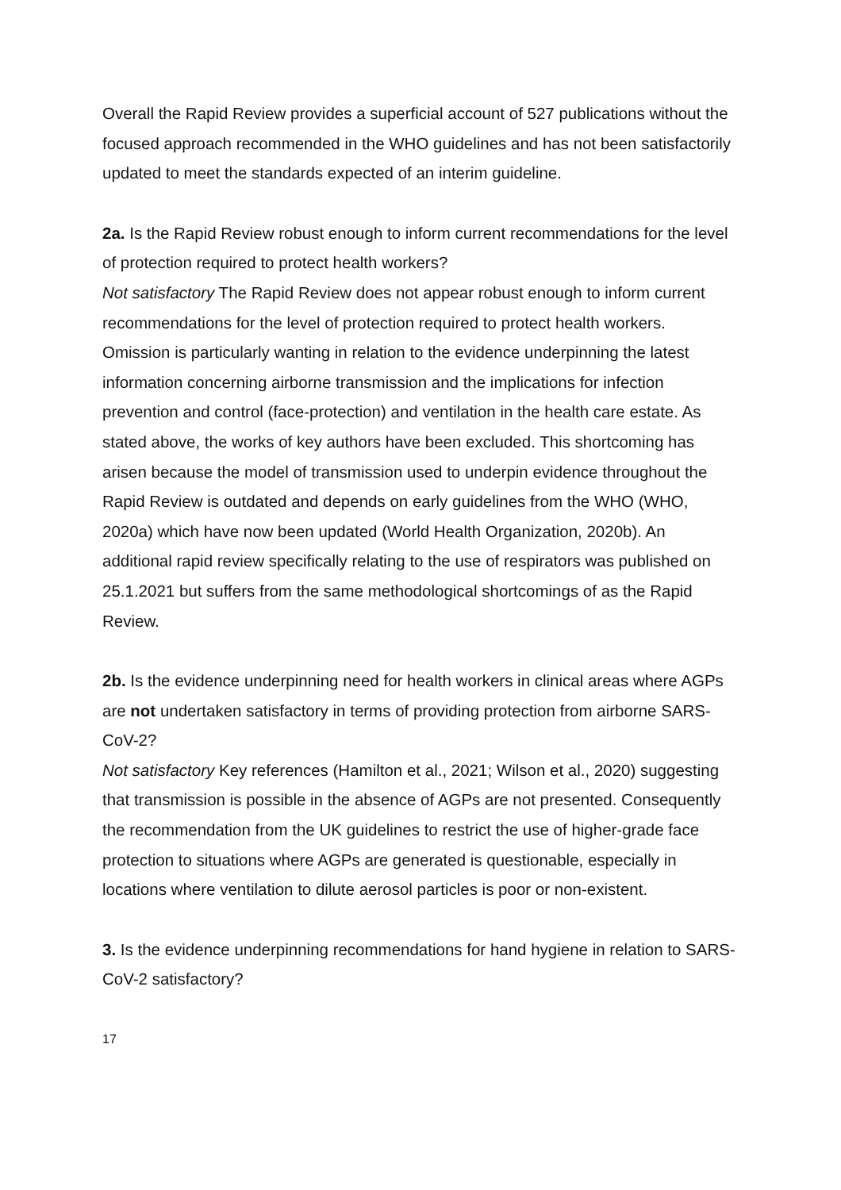Overall the Rapid Review provides a superficial account of 527 publications without the focused approach recommended in the WHO guidelines and has not been satisfactorily updated to meet the standards expected of an interim guideline.
2a. Is the Rapid Review robust enough to inform current recommendations for the level of protection required to protect health workers?
Not satisfactory The Rapid Review does not appear robust enough to inform current recommendations for the level of protection required to protect health workers. Omission is particularly wanting in relation to the evidence underpinning the latest information concerning airborne transmission and the implications for infection prevention and control (face-protection) and ventilation in the health care estate. As stated above, the works of key authors have been excluded. This shortcoming has arisen because the model of transmission used to underpin evidence throughout the Rapid Review is outdated and depends on early guidelines from the WHO (WHO, 2020a) which have now been updated (World Health Organization, 2020b). An additional rapid review specifically relating to the use of respirators was published on 25.1.2021 but suffers from the same methodological shortcomings of as the Rapid Review.
2b. Is the evidence underpinning need for health workers in clinical areas where AGPs are not undertaken satisfactory in terms of providing protection from airborne SARS-CoV-2?
Not satisfactory Key references (Hamilton et al., 2021; Wilson et al., 2020) suggesting that transmission is possible in the absence of AGPs are not presented. Consequently the recommendation from the UK guidelines to restrict the use of higher-grade face protection to situations where AGPs are generated is questionable, especially in locations where ventilation to dilute aerosol particles is poor or non-existent.
3. Is the evidence underpinning recommendations for hand hygiene in relation to SARS-CoV-2 satisfactory?
17